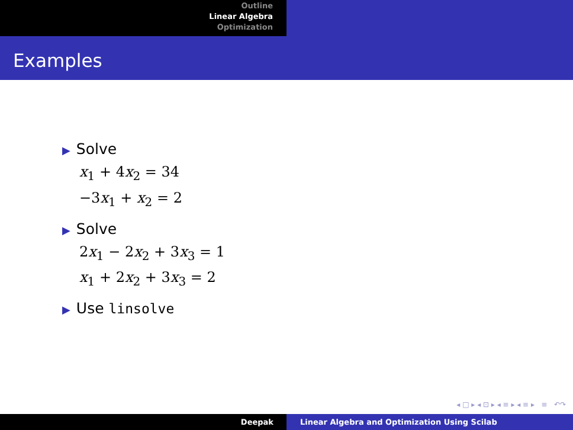Outline
Linear Algebra
Optimization
Examples
▶ Solve
x<sub>1</sub> + 4x<sub>2</sub> = 34
−3x<sub>1</sub> + x<sub>2</sub> = 2
▶ Solve
2x<sub>1</sub> − 2x<sub>2</sub> + 3x<sub>3</sub> = 1
x<sub>1</sub> + 2x<sub>2</sub> + 3x<sub>3</sub> = 2
▶ Use linsolve
◂ □ ▸ ◂ ⊡ ▸ ◂ ≡ ▸ ◂ ≡ ▸ ≡ ↶↷
Deepak Linear Algebra and Optimization Using Scilab